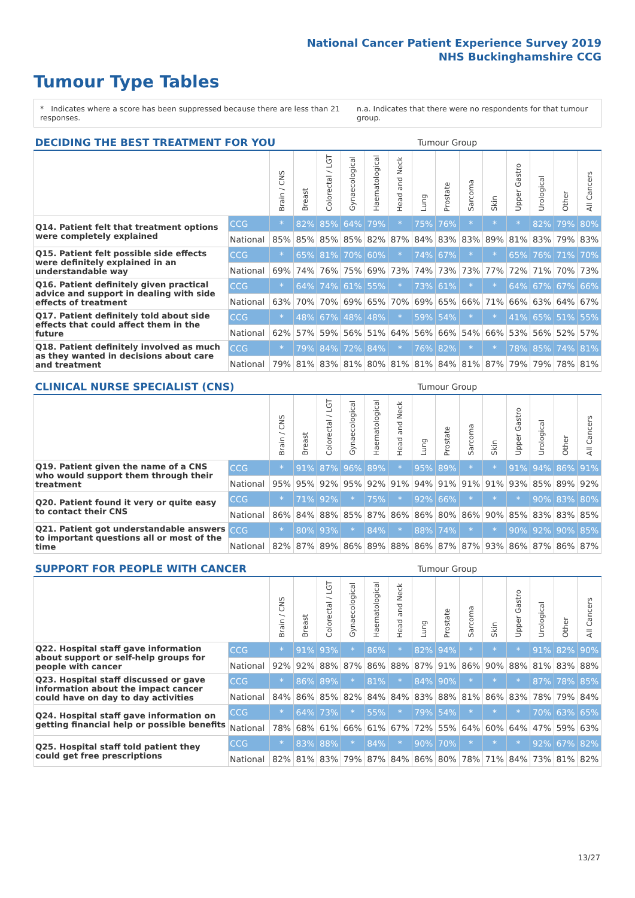National Cancer Patient Experience Survey 2019
NHS Buckinghamshire CCG
Tumour Type Tables
* Indicates where a score has been suppressed because there are less than 21 responses. n.a. Indicates that there were no respondents for that tumour group.
| DECIDING THE BEST TREATMENT FOR YOU | | | Tumour Group | | | | | | | | | | | | |
| --- | --- | --- | --- | --- | --- | --- | --- | --- | --- | --- | --- | --- | --- | --- | --- |
| | | Brain / CNS | Breast | Colorectal / LGT | Gynaecological | Haematological | Head and Neck | Lung | Prostate | Sarcoma | Skin | Upper Gastro | Urological | Other | All Cancers |
| Q14. Patient felt that treatment options were completely explained | CCG | * | 82% | 85% | 64% | 79% | * | 75% | 76% | * | * | * | 82% | 79% | 80% |
| | National | 85% | 85% | 85% | 85% | 82% | 87% | 84% | 83% | 83% | 89% | 81% | 83% | 79% | 83% |
| Q15. Patient felt possible side effects were definitely explained in an understandable way | CCG | * | 65% | 81% | 70% | 60% | * | 74% | 67% | * | * | 65% | 76% | 71% | 70% |
| | National | 69% | 74% | 76% | 75% | 69% | 73% | 74% | 73% | 73% | 77% | 72% | 71% | 70% | 73% |
| Q16. Patient definitely given practical advice and support in dealing with side effects of treatment | CCG | * | 64% | 74% | 61% | 55% | * | 73% | 61% | * | * | 64% | 67% | 67% | 66% |
| | National | 63% | 70% | 70% | 69% | 65% | 70% | 69% | 65% | 66% | 71% | 66% | 63% | 64% | 67% |
| Q17. Patient definitely told about side effects that could affect them in the future | CCG | * | 48% | 67% | 48% | 48% | * | 59% | 54% | * | * | 41% | 65% | 51% | 55% |
| | National | 62% | 57% | 59% | 56% | 51% | 64% | 56% | 66% | 54% | 66% | 53% | 56% | 52% | 57% |
| Q18. Patient definitely involved as much as they wanted in decisions about care and treatment | CCG | * | 79% | 84% | 72% | 84% | * | 76% | 82% | * | * | 78% | 85% | 74% | 81% |
| | National | 79% | 81% | 83% | 81% | 80% | 81% | 81% | 84% | 81% | 87% | 79% | 79% | 78% | 81% |
| CLINICAL NURSE SPECIALIST (CNS) | | | Tumour Group | | | | | | | | | | | | |
| --- | --- | --- | --- | --- | --- | --- | --- | --- | --- | --- | --- | --- | --- | --- | --- |
| | | Brain / CNS | Breast | Colorectal / LGT | Gynaecological | Haematological | Head and Neck | Lung | Prostate | Sarcoma | Skin | Upper Gastro | Urological | Other | All Cancers |
| Q19. Patient given the name of a CNS who would support them through their treatment | CCG | * | 91% | 87% | 96% | 89% | * | 95% | 89% | * | * | 91% | 94% | 86% | 91% |
| | National | 95% | 95% | 92% | 95% | 92% | 91% | 94% | 91% | 91% | 91% | 93% | 85% | 89% | 92% |
| Q20. Patient found it very or quite easy to contact their CNS | CCG | * | 71% | 92% | * | 75% | * | 92% | 66% | * | * | * | 90% | 83% | 80% |
| | National | 86% | 84% | 88% | 85% | 87% | 86% | 86% | 80% | 86% | 90% | 85% | 83% | 83% | 85% |
| Q21. Patient got understandable answers to important questions all or most of the time | CCG | * | 80% | 93% | * | 84% | * | 88% | 74% | * | * | 90% | 92% | 90% | 85% |
| | National | 82% | 87% | 89% | 86% | 89% | 88% | 86% | 87% | 87% | 93% | 86% | 87% | 86% | 87% |
| SUPPORT FOR PEOPLE WITH CANCER | | | Tumour Group | | | | | | | | | | | | |
| --- | --- | --- | --- | --- | --- | --- | --- | --- | --- | --- | --- | --- | --- | --- | --- |
| | | Brain / CNS | Breast | Colorectal / LGT | Gynaecological | Haematological | Head and Neck | Lung | Prostate | Sarcoma | Skin | Upper Gastro | Urological | Other | All Cancers |
| Q22. Hospital staff gave information about support or self-help groups for people with cancer | CCG | * | 91% | 93% | * | 86% | * | 82% | 94% | * | * | * | 91% | 82% | 90% |
| | National | 92% | 92% | 88% | 87% | 86% | 88% | 87% | 91% | 86% | 90% | 88% | 81% | 83% | 88% |
| Q23. Hospital staff discussed or gave information about the impact cancer could have on day to day activities | CCG | * | 86% | 89% | * | 81% | * | 84% | 90% | * | * | * | 87% | 78% | 85% |
| | National | 84% | 86% | 85% | 82% | 84% | 84% | 83% | 88% | 81% | 86% | 83% | 78% | 79% | 84% |
| Q24. Hospital staff gave information on getting financial help or possible benefits | CCG | * | 64% | 73% | * | 55% | * | 79% | 54% | * | * | * | 70% | 63% | 65% |
| | National | 78% | 68% | 61% | 66% | 61% | 67% | 72% | 55% | 64% | 60% | 64% | 47% | 59% | 63% |
| Q25. Hospital staff told patient they could get free prescriptions | CCG | * | 83% | 88% | * | 84% | * | 90% | 70% | * | * | * | 92% | 67% | 82% |
| | National | 82% | 81% | 83% | 79% | 87% | 84% | 86% | 80% | 78% | 71% | 84% | 73% | 81% | 82% |
13/27